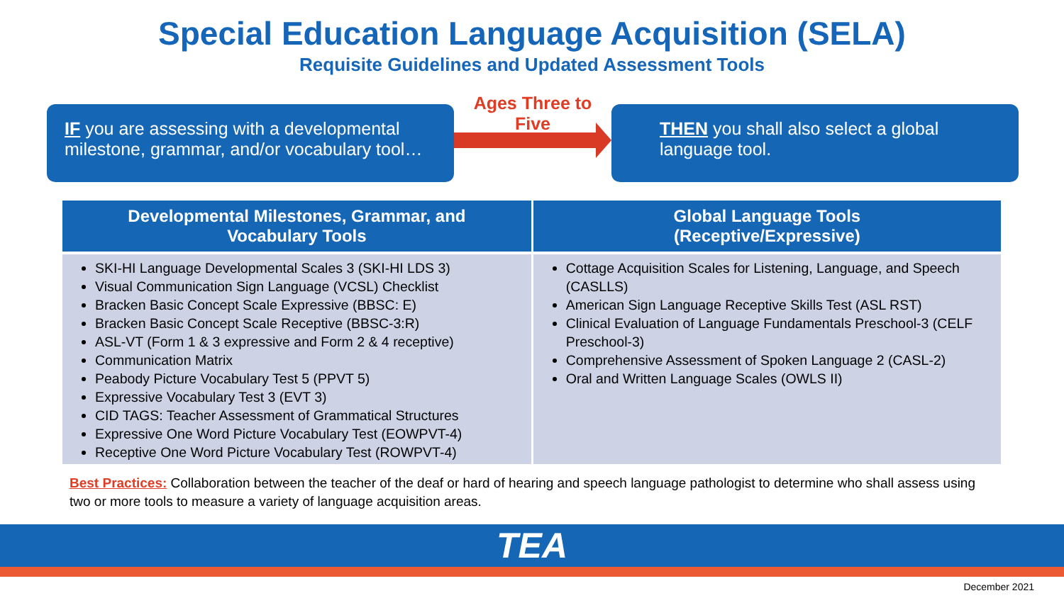Special Education Language Acquisition (SELA)
Requisite Guidelines and Updated Assessment Tools
IF you are assessing with a developmental milestone, grammar, and/or vocabulary tool…
Ages Three to Five
THEN you shall also select a global language tool.
| Developmental Milestones, Grammar, and Vocabulary Tools | Global Language Tools (Receptive/Expressive) |
| --- | --- |
| SKI-HI Language Developmental Scales 3 (SKI-HI LDS 3) Visual Communication Sign Language (VCSL) Checklist Bracken Basic Concept Scale Expressive (BBSC: E) Bracken Basic Concept Scale Receptive (BBSC-3:R) ASL-VT (Form 1 & 3 expressive and Form 2 & 4 receptive) Communication Matrix Peabody Picture Vocabulary Test 5 (PPVT 5) Expressive Vocabulary Test 3 (EVT 3) CID TAGS: Teacher Assessment of Grammatical Structures Expressive One Word Picture Vocabulary Test (EOWPVT-4) Receptive One Word Picture Vocabulary Test (ROWPVT-4) | Cottage Acquisition Scales for Listening, Language, and Speech (CASLLS) American Sign Language Receptive Skills Test (ASL RST) Clinical Evaluation of Language Fundamentals Preschool-3 (CELF Preschool-3) Comprehensive Assessment of Spoken Language 2 (CASL-2) Oral and Written Language Scales (OWLS II) |
Best Practices: Collaboration between the teacher of the deaf or hard of hearing and speech language pathologist to determine who shall assess using two or more tools to measure a variety of language acquisition areas.
TEA
December 2021